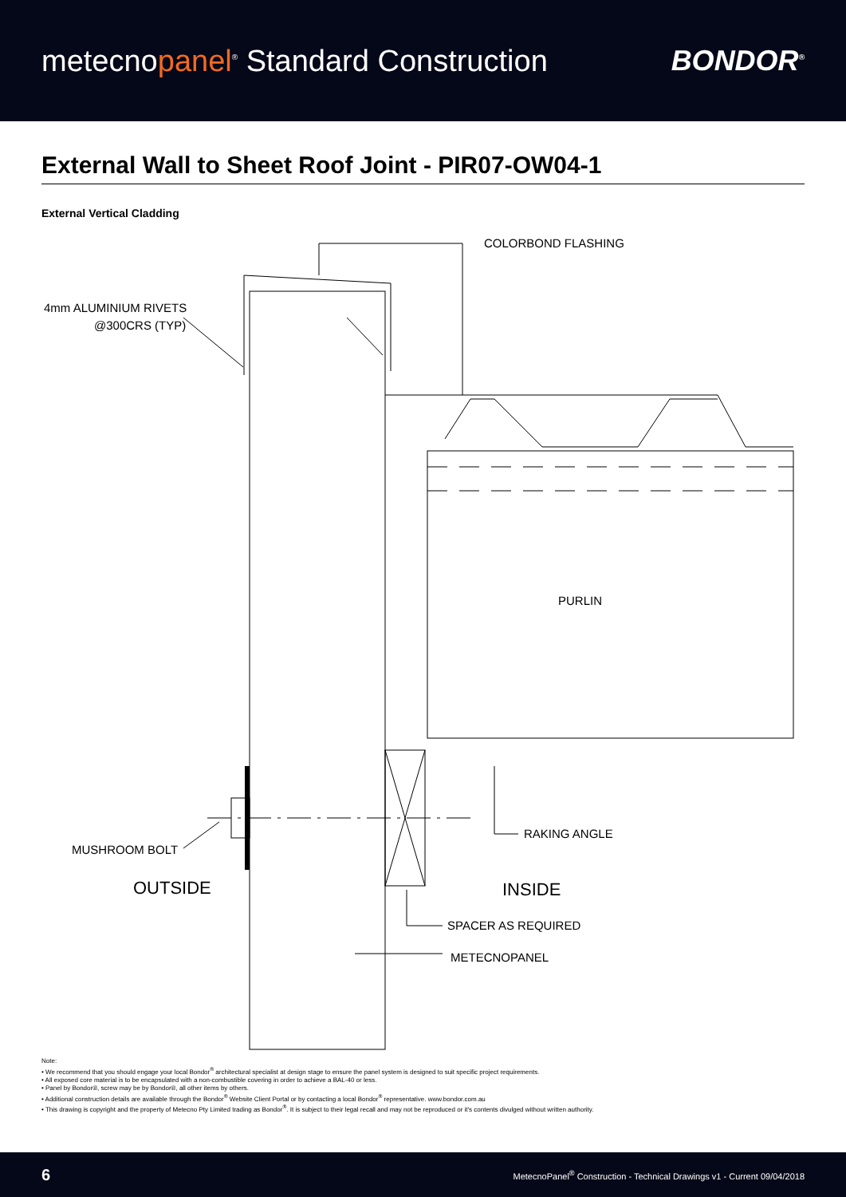metecnopanel<sup>®</sup> Standard Construction
BONDOR<sup>®</sup>
External Wall to Sheet Roof Joint - PIR07-OW04-1
External Vertical Cladding
COLORBOND FLASHING
4mm ALUMINIUM RIVETS
@300CRS (TYP)
PURLIN
RAKING ANGLE
MUSHROOM BOLT
OUTSIDE
INSIDE
SPACER AS REQUIRED
METECNOPANEL
Note:
• We recommend that you should engage your local Bondor<sup>®</sup> architectural specialist at design stage to ensure the panel system is designed to suit specific project requirements.
• All exposed core material is to be encapsulated with a non-combustible covering in order to achieve a BAL-40 or less.
• Panel by Bondor®, screw may be by Bondor®, all other items by others.
• Additional construction details are available through the Bondor<sup>®</sup> Website Client Portal or by contacting a local Bondor<sup>®</sup> representative. www.bondor.com.au
• This drawing is copyright and the property of Metecno Pty Limited trading as Bondor<sup>®</sup>. It is subject to their legal recall and may not be reproduced or it's contents divulged without written authority.
6 MetecnoPanel<sup>®</sup> Construction - Technical Drawings v1 - Current 09/04/2018